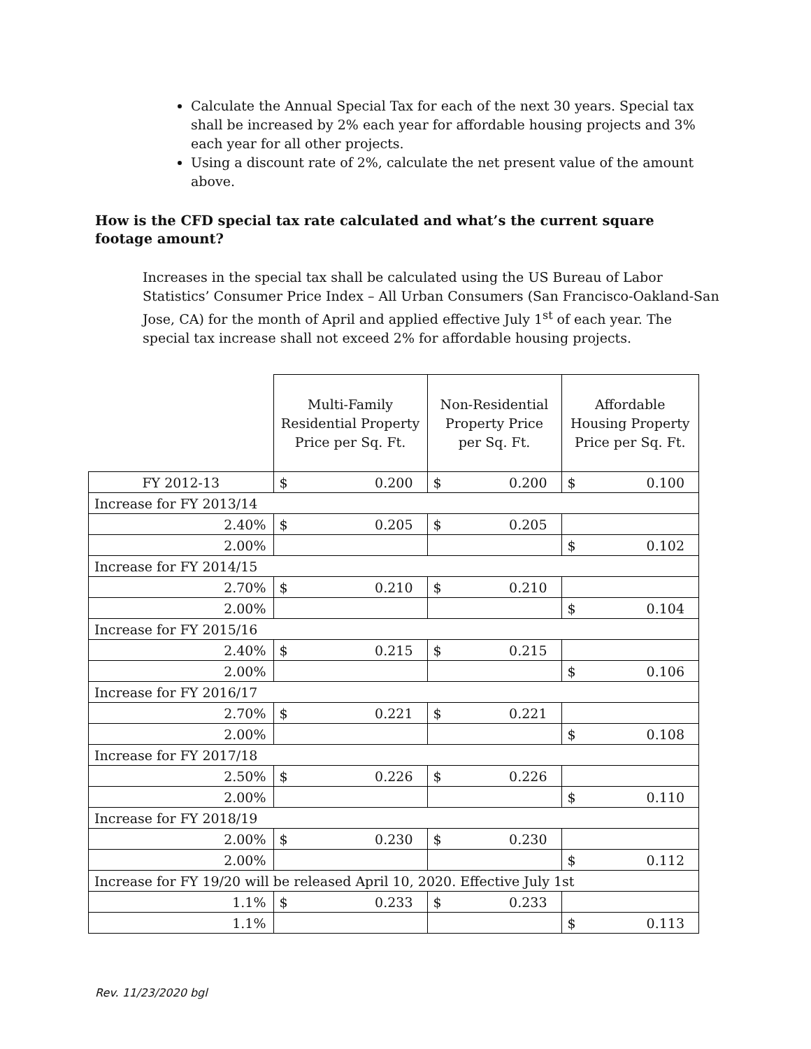Calculate the Annual Special Tax for each of the next 30 years. Special tax shall be increased by 2% each year for affordable housing projects and 3% each year for all other projects.
Using a discount rate of 2%, calculate the net present value of the amount above.
How is the CFD special tax rate calculated and what’s the current square footage amount?
Increases in the special tax shall be calculated using the US Bureau of Labor Statistics’ Consumer Price Index – All Urban Consumers (San Francisco-Oakland-San Jose, CA) for the month of April and applied effective July 1<sup>st</sup> of each year. The special tax increase shall not exceed 2% for affordable housing projects.
| | Multi-Family Residential Property Price per Sq. Ft. | Non-Residential Property Price per Sq. Ft. | Affordable Housing Property Price per Sq. Ft. |
| FY 2012-13 | $ 0.200 | $ 0.200 | $ 0.100 |
| Increase for FY 2013/14 | | | |
| 2.40% | $ 0.205 | $ 0.205 | |
| 2.00% | | | $ 0.102 |
| Increase for FY 2014/15 | | | |
| 2.70% | $ 0.210 | $ 0.210 | |
| 2.00% | | | $ 0.104 |
| Increase for FY 2015/16 | | | |
| 2.40% | $ 0.215 | $ 0.215 | |
| 2.00% | | | $ 0.106 |
| Increase for FY 2016/17 | | | |
| 2.70% | $ 0.221 | $ 0.221 | |
| 2.00% | | | $ 0.108 |
| Increase for FY 2017/18 | | | |
| 2.50% | $ 0.226 | $ 0.226 | |
| 2.00% | | | $ 0.110 |
| Increase for FY 2018/19 | | | |
| 2.00% | $ 0.230 | $ 0.230 | |
| 2.00% | | | $ 0.112 |
| Increase for FY 19/20 will be released April 10, 2020. Effective July 1st | | | |
| 1.1% | $ 0.233 | $ 0.233 | |
| 1.1% | | | $ 0.113 |
Rev. 11/23/2020 bgl